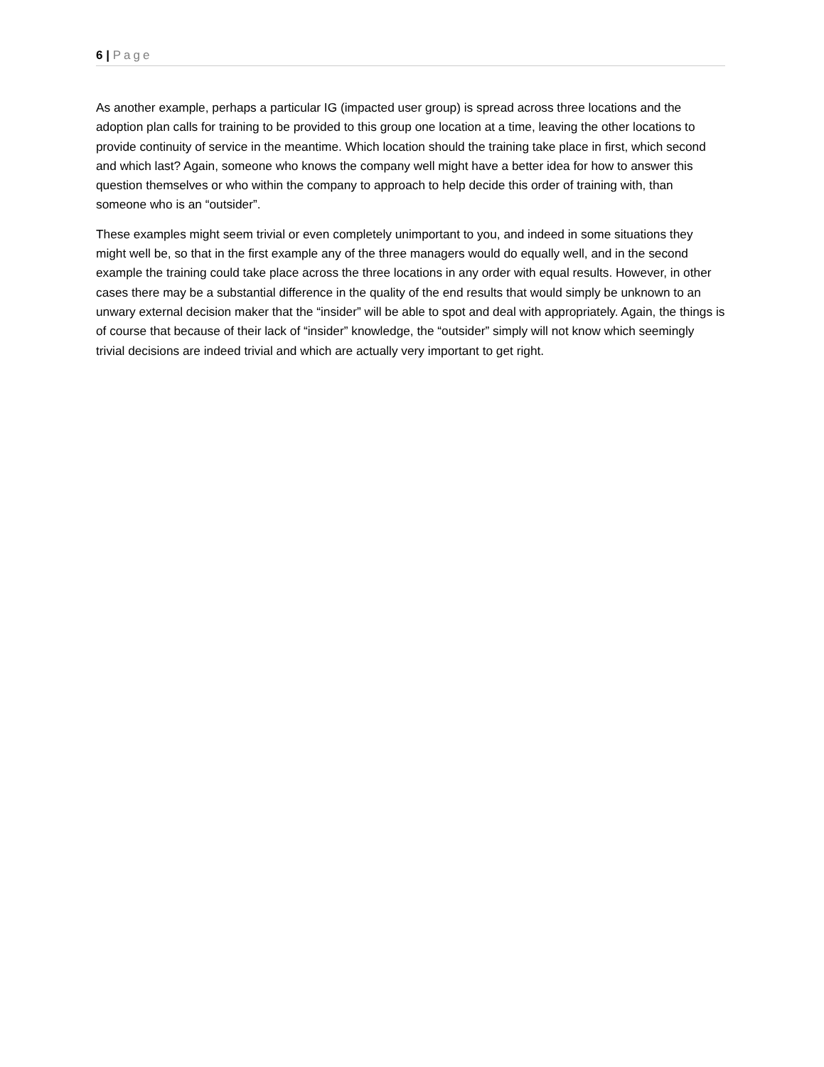6 | Page
As another example, perhaps a particular IG (impacted user group) is spread across three locations and the adoption plan calls for training to be provided to this group one location at a time, leaving the other locations to provide continuity of service in the meantime. Which location should the training take place in first, which second and which last? Again, someone who knows the company well might have a better idea for how to answer this question themselves or who within the company to approach to help decide this order of training with, than someone who is an “outsider”.
These examples might seem trivial or even completely unimportant to you, and indeed in some situations they might well be, so that in the first example any of the three managers would do equally well, and in the second example the training could take place across the three locations in any order with equal results. However, in other cases there may be a substantial difference in the quality of the end results that would simply be unknown to an unwary external decision maker that the “insider” will be able to spot and deal with appropriately. Again, the things is of course that because of their lack of “insider” knowledge, the “outsider” simply will not know which seemingly trivial decisions are indeed trivial and which are actually very important to get right.